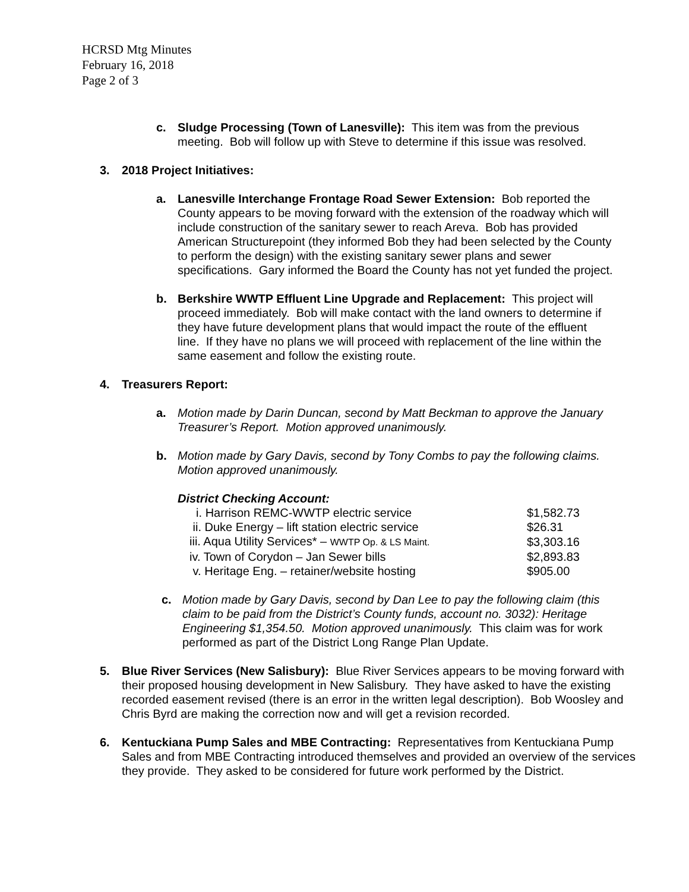HCRSD Mtg Minutes
February 16, 2018
Page 2 of 3
c. Sludge Processing (Town of Lanesville): This item was from the previous meeting. Bob will follow up with Steve to determine if this issue was resolved.
3. 2018 Project Initiatives:
a. Lanesville Interchange Frontage Road Sewer Extension: Bob reported the County appears to be moving forward with the extension of the roadway which will include construction of the sanitary sewer to reach Areva. Bob has provided American Structurepoint (they informed Bob they had been selected by the County to perform the design) with the existing sanitary sewer plans and sewer specifications. Gary informed the Board the County has not yet funded the project.
b. Berkshire WWTP Effluent Line Upgrade and Replacement: This project will proceed immediately. Bob will make contact with the land owners to determine if they have future development plans that would impact the route of the effluent line. If they have no plans we will proceed with replacement of the line within the same easement and follow the existing route.
4. Treasurers Report:
a. Motion made by Darin Duncan, second by Matt Beckman to approve the January Treasurer’s Report. Motion approved unanimously.
b. Motion made by Gary Davis, second by Tony Combs to pay the following claims. Motion approved unanimously.
District Checking Account:
| i. Harrison REMC-WWTP electric service | $1,582.73 |
| ii. Duke Energy – lift station electric service | $26.31 |
| iii. Aqua Utility Services* – WWTP Op. & LS Maint. | $3,303.16 |
| iv. Town of Corydon – Jan Sewer bills | $2,893.83 |
| v. Heritage Eng. – retainer/website hosting | $905.00 |
c. Motion made by Gary Davis, second by Dan Lee to pay the following claim (this claim to be paid from the District’s County funds, account no. 3032): Heritage Engineering $1,354.50. Motion approved unanimously. This claim was for work performed as part of the District Long Range Plan Update.
5. Blue River Services (New Salisbury): Blue River Services appears to be moving forward with their proposed housing development in New Salisbury. They have asked to have the existing recorded easement revised (there is an error in the written legal description). Bob Woosley and Chris Byrd are making the correction now and will get a revision recorded.
6. Kentuckiana Pump Sales and MBE Contracting: Representatives from Kentuckiana Pump Sales and from MBE Contracting introduced themselves and provided an overview of the services they provide. They asked to be considered for future work performed by the District.